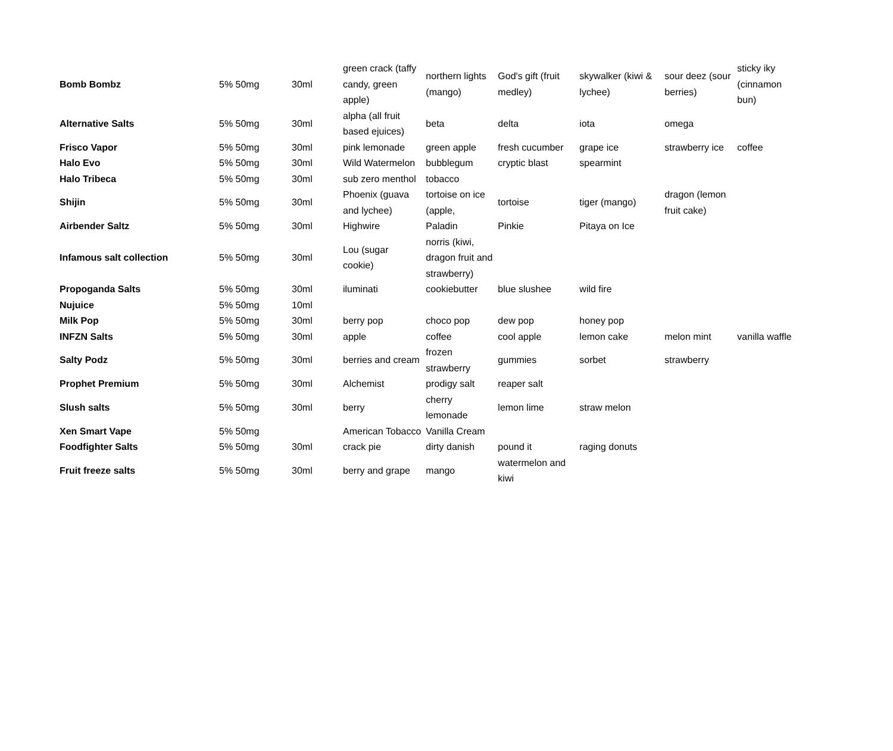| Bomb Bombz | 5% 50mg | 30ml | green crack (taffy candy, green apple) | northern lights (mango) | God's gift (fruit medley) | skywalker (kiwi & lychee) | sour deez (sour berries) | sticky iky (cinnamon bun) |
| Alternative Salts | 5% 50mg | 30ml | alpha (all fruit based ejuices) | beta | delta | iota | omega | |
| Frisco Vapor | 5% 50mg | 30ml | pink lemonade | green apple | fresh cucumber | grape ice | strawberry ice | coffee |
| Halo Evo | 5% 50mg | 30ml | Wild Watermelon | bubblegum | cryptic blast | spearmint | | |
| Halo Tribeca | 5% 50mg | 30ml | sub zero menthol | tobacco | | | | |
| Shijin | 5% 50mg | 30ml | Phoenix (guava and lychee) | tortoise on ice (apple, | tortoise | tiger (mango) | dragon (lemon fruit cake) | |
| Airbender Saltz | 5% 50mg | 30ml | Highwire | Paladin | Pinkie | Pitaya on Ice | | |
| Infamous salt collection | 5% 50mg | 30ml | Lou (sugar cookie) | norris (kiwi, dragon fruit and strawberry) | | | | |
| Propoganda Salts | 5% 50mg | 30ml | iluminati | cookiebutter | blue slushee | wild fire | | |
| Nujuice | 5% 50mg | 10ml | | | | | | |
| Milk Pop | 5% 50mg | 30ml | berry pop | choco pop | dew pop | honey pop | | |
| INFZN Salts | 5% 50mg | 30ml | apple | coffee | cool apple | lemon cake | melon mint | vanilla waffle |
| Salty Podz | 5% 50mg | 30ml | berries and cream | frozen strawberry | gummies | sorbet | strawberry | |
| Prophet Premium | 5% 50mg | 30ml | Alchemist | prodigy salt | reaper salt | | | |
| Slush salts | 5% 50mg | 30ml | berry | cherry lemonade | lemon lime | straw melon | | |
| Xen Smart Vape | 5% 50mg | | American Tobacco | Vanilla Cream | | | | |
| Foodfighter Salts | 5% 50mg | 30ml | crack pie | dirty danish | pound it | raging donuts | | |
| Fruit freeze salts | 5% 50mg | 30ml | berry and grape | mango | watermelon and kiwi | | | |